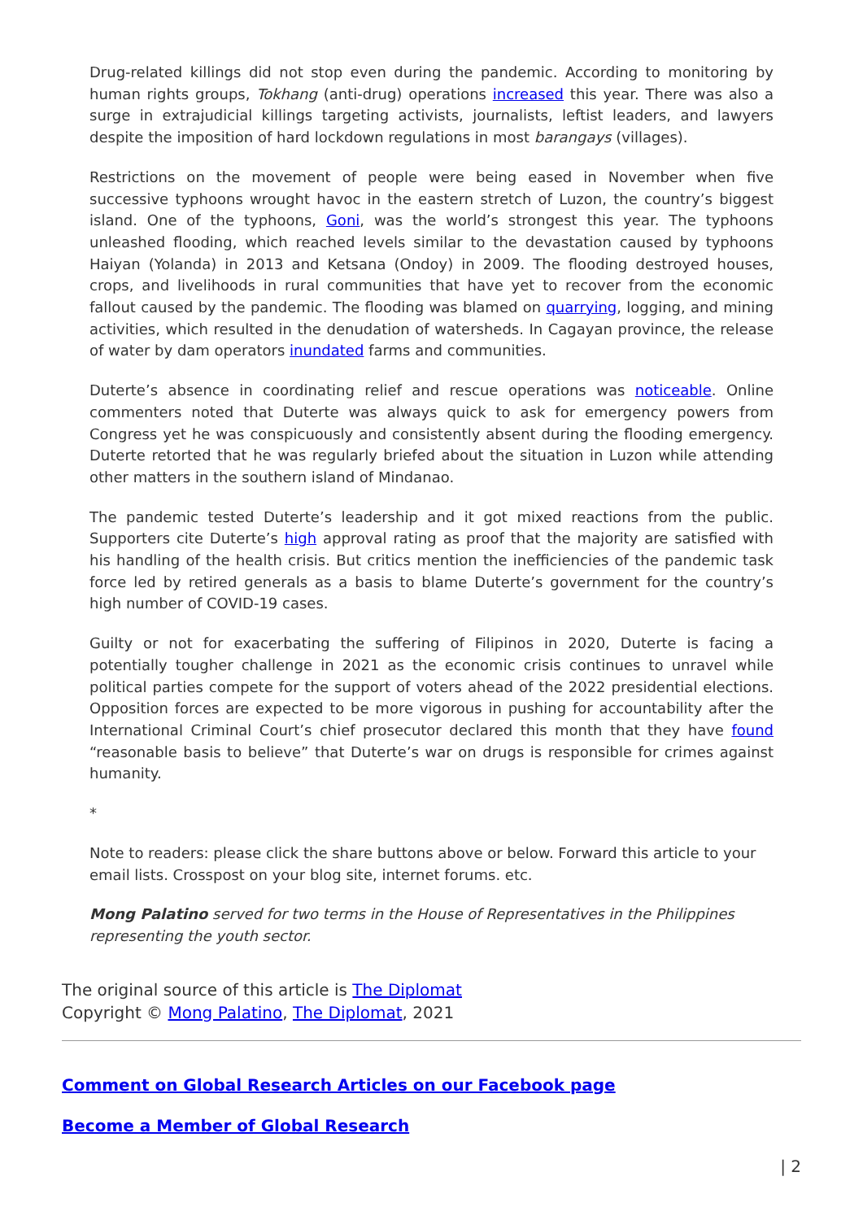Drug-related killings did not stop even during the pandemic. According to monitoring by human rights groups, Tokhang (anti-drug) operations increased this year. There was also a surge in extrajudicial killings targeting activists, journalists, leftist leaders, and lawyers despite the imposition of hard lockdown regulations in most barangays (villages).
Restrictions on the movement of people were being eased in November when five successive typhoons wrought havoc in the eastern stretch of Luzon, the country’s biggest island. One of the typhoons, Goni, was the world’s strongest this year. The typhoons unleashed flooding, which reached levels similar to the devastation caused by typhoons Haiyan (Yolanda) in 2013 and Ketsana (Ondoy) in 2009. The flooding destroyed houses, crops, and livelihoods in rural communities that have yet to recover from the economic fallout caused by the pandemic. The flooding was blamed on quarrying, logging, and mining activities, which resulted in the denudation of watersheds. In Cagayan province, the release of water by dam operators inundated farms and communities.
Duterte’s absence in coordinating relief and rescue operations was noticeable. Online commenters noted that Duterte was always quick to ask for emergency powers from Congress yet he was conspicuously and consistently absent during the flooding emergency. Duterte retorted that he was regularly briefed about the situation in Luzon while attending other matters in the southern island of Mindanao.
The pandemic tested Duterte’s leadership and it got mixed reactions from the public. Supporters cite Duterte’s high approval rating as proof that the majority are satisfied with his handling of the health crisis. But critics mention the inefficiencies of the pandemic task force led by retired generals as a basis to blame Duterte’s government for the country’s high number of COVID-19 cases.
Guilty or not for exacerbating the suffering of Filipinos in 2020, Duterte is facing a potentially tougher challenge in 2021 as the economic crisis continues to unravel while political parties compete for the support of voters ahead of the 2022 presidential elections. Opposition forces are expected to be more vigorous in pushing for accountability after the International Criminal Court’s chief prosecutor declared this month that they have found “reasonable basis to believe” that Duterte’s war on drugs is responsible for crimes against humanity.
*
Note to readers: please click the share buttons above or below. Forward this article to your email lists. Crosspost on your blog site, internet forums. etc.
Mong Palatino served for two terms in the House of Representatives in the Philippines representing the youth sector.
The original source of this article is The Diplomat
Copyright © Mong Palatino, The Diplomat, 2021
Comment on Global Research Articles on our Facebook page
Become a Member of Global Research
| 2